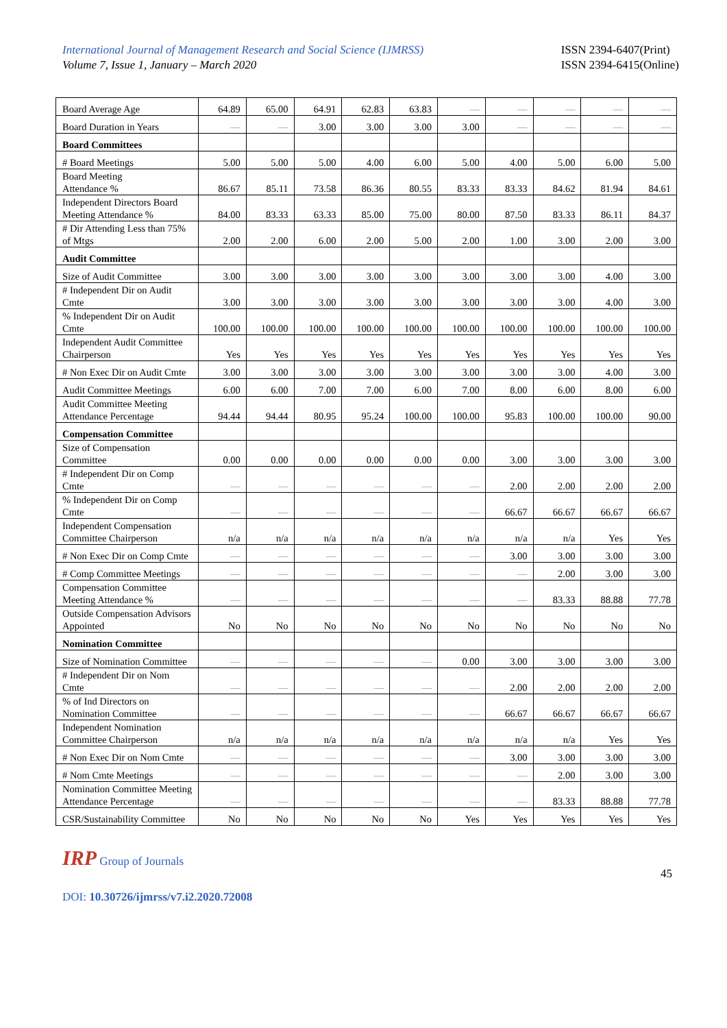International Journal of Management Research and Social Science (IJMRSS)
Volume 7, Issue 1, January – March 2020
ISSN 2394-6407(Print)
ISSN 2394-6415(Online)
| Board Average Age | 64.89 | 65.00 | 64.91 | 62.83 | 63.83 | — | — | — | — | — |
| Board Duration in Years | — | — | 3.00 | 3.00 | 3.00 | 3.00 | — | — | — | — |
| Board Committees | | | | | | | | | | |
| # Board Meetings | 5.00 | 5.00 | 5.00 | 4.00 | 6.00 | 5.00 | 4.00 | 5.00 | 6.00 | 5.00 |
| Board Meeting Attendance % | 86.67 | 85.11 | 73.58 | 86.36 | 80.55 | 83.33 | 83.33 | 84.62 | 81.94 | 84.61 |
| Independent Directors Board Meeting Attendance % | 84.00 | 83.33 | 63.33 | 85.00 | 75.00 | 80.00 | 87.50 | 83.33 | 86.11 | 84.37 |
| # Dir Attending Less than 75% of Mtgs | 2.00 | 2.00 | 6.00 | 2.00 | 5.00 | 2.00 | 1.00 | 3.00 | 2.00 | 3.00 |
| Audit Committee | | | | | | | | | | |
| Size of Audit Committee | 3.00 | 3.00 | 3.00 | 3.00 | 3.00 | 3.00 | 3.00 | 3.00 | 4.00 | 3.00 |
| # Independent Dir on Audit Cmte | 3.00 | 3.00 | 3.00 | 3.00 | 3.00 | 3.00 | 3.00 | 3.00 | 4.00 | 3.00 |
| % Independent Dir on Audit Cmte | 100.00 | 100.00 | 100.00 | 100.00 | 100.00 | 100.00 | 100.00 | 100.00 | 100.00 | 100.00 |
| Independent Audit Committee Chairperson | Yes | Yes | Yes | Yes | Yes | Yes | Yes | Yes | Yes | Yes |
| # Non Exec Dir on Audit Cmte | 3.00 | 3.00 | 3.00 | 3.00 | 3.00 | 3.00 | 3.00 | 3.00 | 4.00 | 3.00 |
| Audit Committee Meetings | 6.00 | 6.00 | 7.00 | 7.00 | 6.00 | 7.00 | 8.00 | 6.00 | 8.00 | 6.00 |
| Audit Committee Meeting Attendance Percentage | 94.44 | 94.44 | 80.95 | 95.24 | 100.00 | 100.00 | 95.83 | 100.00 | 100.00 | 90.00 |
| Compensation Committee | | | | | | | | | | |
| Size of Compensation Committee | 0.00 | 0.00 | 0.00 | 0.00 | 0.00 | 0.00 | 3.00 | 3.00 | 3.00 | 3.00 |
| # Independent Dir on Comp Cmte | — | — | — | — | — | — | 2.00 | 2.00 | 2.00 | 2.00 |
| % Independent Dir on Comp Cmte | — | — | — | — | — | — | 66.67 | 66.67 | 66.67 | 66.67 |
| Independent Compensation Committee Chairperson | n/a | n/a | n/a | n/a | n/a | n/a | n/a | n/a | Yes | Yes |
| # Non Exec Dir on Comp Cmte | — | — | — | — | — | — | 3.00 | 3.00 | 3.00 | 3.00 |
| # Comp Committee Meetings | — | — | — | — | — | — | — | 2.00 | 3.00 | 3.00 |
| Compensation Committee Meeting Attendance % | — | — | — | — | — | — | — | 83.33 | 88.88 | 77.78 |
| Outside Compensation Advisors Appointed | No | No | No | No | No | No | No | No | No | No |
| Nomination Committee | | | | | | | | | | |
| Size of Nomination Committee | — | — | — | — | — | 0.00 | 3.00 | 3.00 | 3.00 | 3.00 |
| # Independent Dir on Nom Cmte | — | — | — | — | — | — | 2.00 | 2.00 | 2.00 | 2.00 |
| % of Ind Directors on Nomination Committee | — | — | — | — | — | — | 66.67 | 66.67 | 66.67 | 66.67 |
| Independent Nomination Committee Chairperson | n/a | n/a | n/a | n/a | n/a | n/a | n/a | n/a | Yes | Yes |
| # Non Exec Dir on Nom Cmte | — | — | — | — | — | — | 3.00 | 3.00 | 3.00 | 3.00 |
| # Nom Cmte Meetings | — | — | — | — | — | — | — | 2.00 | 3.00 | 3.00 |
| Nomination Committee Meeting Attendance Percentage | — | — | — | — | — | — | — | 83.33 | 88.88 | 77.78 |
| CSR/Sustainability Committee | No | No | No | No | No | Yes | Yes | Yes | Yes | Yes |
IRP Group of Journals
45
DOI: 10.30726/ijmrss/v7.i2.2020.72008